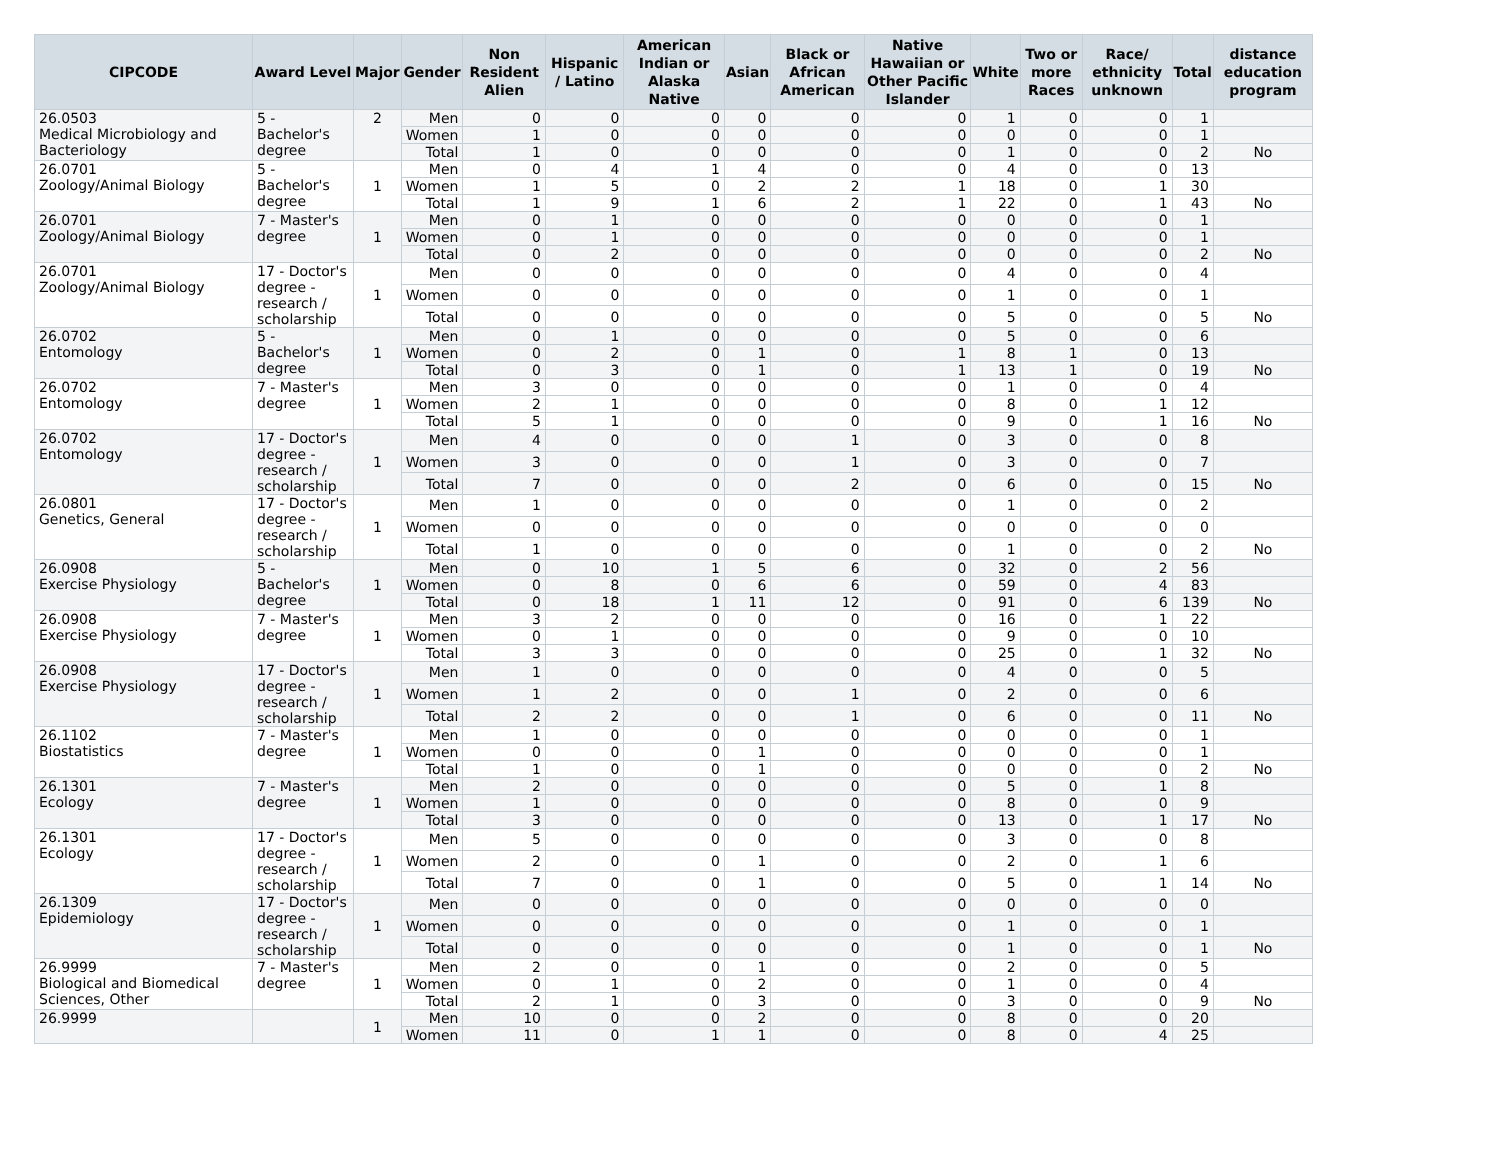| CIPCODE | Award Level | Major | Gender | Non Resident Alien | Hispanic / Latino | American Indian or Alaska Native | Asian | Black or African American | Native Hawaiian or Other Pacific Islander | White | Two or more Races | Race/ ethnicity unknown | Total | distance education program |
| --- | --- | --- | --- | --- | --- | --- | --- | --- | --- | --- | --- | --- | --- | --- |
| 26.0503 Medical Microbiology and Bacteriology | 5 - Bachelor's degree | 2 | Men | 0 | 0 | 0 | 0 | 0 | 0 | 1 | 0 | 0 | 1 | |
| | | | Women | 1 | 0 | 0 | 0 | 0 | 0 | 0 | 0 | 0 | 1 | |
| | | | Total | 1 | 0 | 0 | 0 | 0 | 0 | 1 | 0 | 0 | 2 | No |
| 26.0701 Zoology/Animal Biology | 5 - Bachelor's degree | 1 | Men | 0 | 4 | 1 | 4 | 0 | 0 | 4 | 0 | 0 | 13 | |
| | | | Women | 1 | 5 | 0 | 2 | 2 | 1 | 18 | 0 | 1 | 30 | |
| | | | Total | 1 | 9 | 1 | 6 | 2 | 1 | 22 | 0 | 1 | 43 | No |
| 26.0701 Zoology/Animal Biology | 7 - Master's degree | 1 | Men | 0 | 1 | 0 | 0 | 0 | 0 | 0 | 0 | 0 | 1 | |
| | | | Women | 0 | 1 | 0 | 0 | 0 | 0 | 0 | 0 | 0 | 1 | |
| | | | Total | 0 | 2 | 0 | 0 | 0 | 0 | 0 | 0 | 0 | 2 | No |
| 26.0701 Zoology/Animal Biology | 17 - Doctor's degree - research / scholarship | 1 | Men | 0 | 0 | 0 | 0 | 0 | 0 | 4 | 0 | 0 | 4 | |
| | | | Women | 0 | 0 | 0 | 0 | 0 | 0 | 1 | 0 | 0 | 1 | |
| | | | Total | 0 | 0 | 0 | 0 | 0 | 0 | 5 | 0 | 0 | 5 | No |
| 26.0702 Entomology | 5 - Bachelor's degree | 1 | Men | 0 | 1 | 0 | 0 | 0 | 0 | 5 | 0 | 0 | 6 | |
| | | | Women | 0 | 2 | 0 | 1 | 0 | 1 | 8 | 1 | 0 | 13 | |
| | | | Total | 0 | 3 | 0 | 1 | 0 | 1 | 13 | 1 | 0 | 19 | No |
| 26.0702 Entomology | 7 - Master's degree | 1 | Men | 3 | 0 | 0 | 0 | 0 | 0 | 1 | 0 | 0 | 4 | |
| | | | Women | 2 | 1 | 0 | 0 | 0 | 0 | 8 | 0 | 1 | 12 | |
| | | | Total | 5 | 1 | 0 | 0 | 0 | 0 | 9 | 0 | 1 | 16 | No |
| 26.0702 Entomology | 17 - Doctor's degree - research / scholarship | 1 | Men | 4 | 0 | 0 | 0 | 1 | 0 | 3 | 0 | 0 | 8 | |
| | | | Women | 3 | 0 | 0 | 0 | 1 | 0 | 3 | 0 | 0 | 7 | |
| | | | Total | 7 | 0 | 0 | 0 | 2 | 0 | 6 | 0 | 0 | 15 | No |
| 26.0801 Genetics, General | 17 - Doctor's degree - research / scholarship | 1 | Men | 1 | 0 | 0 | 0 | 0 | 0 | 1 | 0 | 0 | 2 | |
| | | | Women | 0 | 0 | 0 | 0 | 0 | 0 | 0 | 0 | 0 | 0 | |
| | | | Total | 1 | 0 | 0 | 0 | 0 | 0 | 1 | 0 | 0 | 2 | No |
| 26.0908 Exercise Physiology | 5 - Bachelor's degree | 1 | Men | 0 | 10 | 1 | 5 | 6 | 0 | 32 | 0 | 2 | 56 | |
| | | | Women | 0 | 8 | 0 | 6 | 6 | 0 | 59 | 0 | 4 | 83 | |
| | | | Total | 0 | 18 | 1 | 11 | 12 | 0 | 91 | 0 | 6 | 139 | No |
| 26.0908 Exercise Physiology | 7 - Master's degree | 1 | Men | 3 | 2 | 0 | 0 | 0 | 0 | 16 | 0 | 1 | 22 | |
| | | | Women | 0 | 1 | 0 | 0 | 0 | 0 | 9 | 0 | 0 | 10 | |
| | | | Total | 3 | 3 | 0 | 0 | 0 | 0 | 25 | 0 | 1 | 32 | No |
| 26.0908 Exercise Physiology | 17 - Doctor's degree - research / scholarship | 1 | Men | 1 | 0 | 0 | 0 | 0 | 0 | 4 | 0 | 0 | 5 | |
| | | | Women | 1 | 2 | 0 | 0 | 1 | 0 | 2 | 0 | 0 | 6 | |
| | | | Total | 2 | 2 | 0 | 0 | 1 | 0 | 6 | 0 | 0 | 11 | No |
| 26.1102 Biostatistics | 7 - Master's degree | 1 | Men | 1 | 0 | 0 | 0 | 0 | 0 | 0 | 0 | 0 | 1 | |
| | | | Women | 0 | 0 | 0 | 1 | 0 | 0 | 0 | 0 | 0 | 1 | |
| | | | Total | 1 | 0 | 0 | 1 | 0 | 0 | 0 | 0 | 0 | 2 | No |
| 26.1301 Ecology | 7 - Master's degree | 1 | Men | 2 | 0 | 0 | 0 | 0 | 0 | 5 | 0 | 1 | 8 | |
| | | | Women | 1 | 0 | 0 | 0 | 0 | 0 | 8 | 0 | 0 | 9 | |
| | | | Total | 3 | 0 | 0 | 0 | 0 | 0 | 13 | 0 | 1 | 17 | No |
| 26.1301 Ecology | 17 - Doctor's degree - research / scholarship | 1 | Men | 5 | 0 | 0 | 0 | 0 | 0 | 3 | 0 | 0 | 8 | |
| | | | Women | 2 | 0 | 0 | 1 | 0 | 0 | 2 | 0 | 1 | 6 | |
| | | | Total | 7 | 0 | 0 | 1 | 0 | 0 | 5 | 0 | 1 | 14 | No |
| 26.1309 Epidemiology | 17 - Doctor's degree - research / scholarship | 1 | Men | 0 | 0 | 0 | 0 | 0 | 0 | 0 | 0 | 0 | 0 | |
| | | | Women | 0 | 0 | 0 | 0 | 0 | 0 | 1 | 0 | 0 | 1 | |
| | | | Total | 0 | 0 | 0 | 0 | 0 | 0 | 1 | 0 | 0 | 1 | No |
| 26.9999 Biological and Biomedical Sciences, Other | 7 - Master's degree | 1 | Men | 2 | 0 | 0 | 1 | 0 | 0 | 2 | 0 | 0 | 5 | |
| | | | Women | 0 | 1 | 0 | 2 | 0 | 0 | 1 | 0 | 0 | 4 | |
| | | | Total | 2 | 1 | 0 | 3 | 0 | 0 | 3 | 0 | 0 | 9 | No |
| 26.9999 | | 1 | Men | 10 | 0 | 0 | 2 | 0 | 0 | 8 | 0 | 0 | 20 | |
| | | | Women | 11 | 0 | 1 | 1 | 0 | 0 | 8 | 0 | 4 | 25 | |